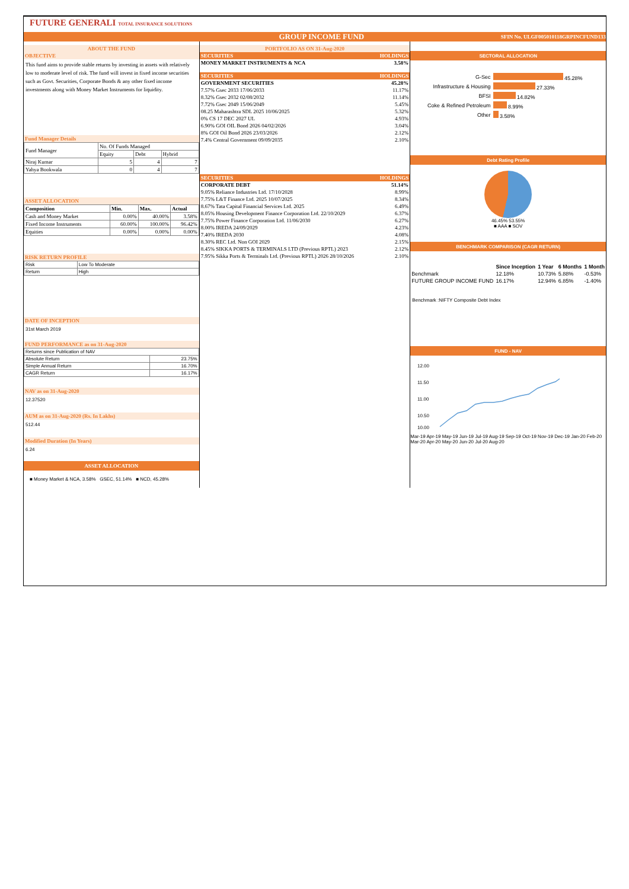FUTURE GENERALI TOTAL INSURANCE SOLUTIONS
GROUP INCOME FUND SFIN No. ULGF005010118GRPINCFUND133
ABOUT THE FUND
OBJECTIVE
This fund aims to provide stable returns by investing in assets with relatively low to moderate level of risk. The fund will invest in fixed income securities such as Govt. Securities, Corporate Bonds & any other fixed income investments along with Money Market Instruments for liquidity.
Fund Manager Details
| Fund Manager | No. Of Funds Managed | | |
| | Equity | Debt | Hybrid |
| Niraj Kumar | 5 | 4 | 7 |
| Yahya Bookwala | 0 | 4 | 7 |
ASSET ALLOCATION
| Composition | Min. | Max. | Actual |
| --- | --- | --- | --- |
| Cash and Money Market | 0.00% | 40.00% | 3.58% |
| Fixed Income Instruments | 60.00% | 100.00% | 96.42% |
| Equities | 0.00% | 0.00% | 0.00% |
RISK RETURN PROFILE
| Risk | Low To Moderate |
| Return | High |
DATE OF INCEPTION
31st March 2019
FUND PERFORMANCE as on 31-Aug-2020
| Returns since Publication of NAV | |
| Absolute Return | 23.75% |
| Simple Annual Return | 16.70% |
| CAGR Return | 16.17% |
NAV as on 31-Aug-2020
12.37520
AUM as on 31-Aug-2020 (Rs. In Lakhs)
512.44
Modified Duration (In Years)
6.24
ASSET ALLOCATION
■ Money Market & NCA, 3.58% GSEC, 51.14% ■ NCD, 45.28%
PORTFOLIO AS ON 31-Aug-2020
| SECURITIES | HOLDINGS |
| --- | --- |
| MONEY MARKET INSTRUMENTS & NCA | 3.58% |
| SECURITIES | HOLDINGS |
| --- | --- |
| GOVERNMENT SECURITIES | 45.28% |
| 7.57% Gsec 2033 17/06/2033 | 11.17% |
| 8.32% Gsec 2032 02/08/2032 | 11.14% |
| 7.72% Gsec 2049 15/06/2049 | 5.45% |
| 08.25 Maharashtra SDL 2025 10/06/2025 | 5.32% |
| 0% CS 17 DEC 2027 UL | 4.93% |
| 6.90% GOI OIL Bond 2026 04/02/2026 | 3.04% |
| 8% GOI Oil Bond 2026 23/03/2026 | 2.12% |
| 7.4% Central Government 09/09/2035 | 2.10% |
| SECURITIES | HOLDINGS |
| --- | --- |
| CORPORATE DEBT | 51.14% |
| 9.05% Reliance Industries Ltd. 17/10/2028 | 8.99% |
| 7.75% L&T Finance Ltd. 2025 10/07/2025 | 8.34% |
| 8.67% Tata Capital Financial Services Ltd. 2025 | 6.49% |
| 8.05% Housing Development Finance Corporation Ltd. 22/10/2029 | 6.37% |
| 7.75% Power Finance Corporation Ltd. 11/06/2030 | 6.27% |
| 8.00% IREDA 24/09/2029 | 4.23% |
| 7.40% IREDA 2030 | 4.08% |
| 8.30% REC Ltd. Non GOI 2029 | 2.15% |
| 8.45% SIKKA PORTS & TERMINALS LTD (Previous RPTL) 2023 | 2.12% |
| 7.95% Sikka Ports & Terminals Ltd. (Previous RPTL) 2026 28/10/2026 | 2.10% |
SECTORAL ALLOCATION
| G-Sec | 45.28% |
| Infrastructure & Housing | 27.33% |
| BFSI | 14.82% |
| Coke & Refined Petroleum | 8.99% |
| Other | 3.58% |
Debt Rating Profile
46.45% 53.55%
■ AAA ■ SOV
BENCHMARK COMPARISON (CAGR RETURN)
| | Since Inception | 1 Year | 6 Months | 1 Month |
| --- | --- | --- | --- | --- |
| Benchmark | 12.18% | 10.73% | 5.88% | -0.53% |
| FUTURE GROUP INCOME FUND | 16.17% | 12.94% | 6.85% | -1.40% |
Benchmark :NIFTY Composite Debt Index
FUND - NAV
12.00
11.50
11.00
10.50
10.00
Mar-19 Apr-19 May-19 Jun-19 Jul-19 Aug-19 Sep-19 Oct-19 Nov-19 Dec-19 Jan-20 Feb-20 Mar-20 Apr-20 May-20 Jun-20 Jul-20 Aug-20